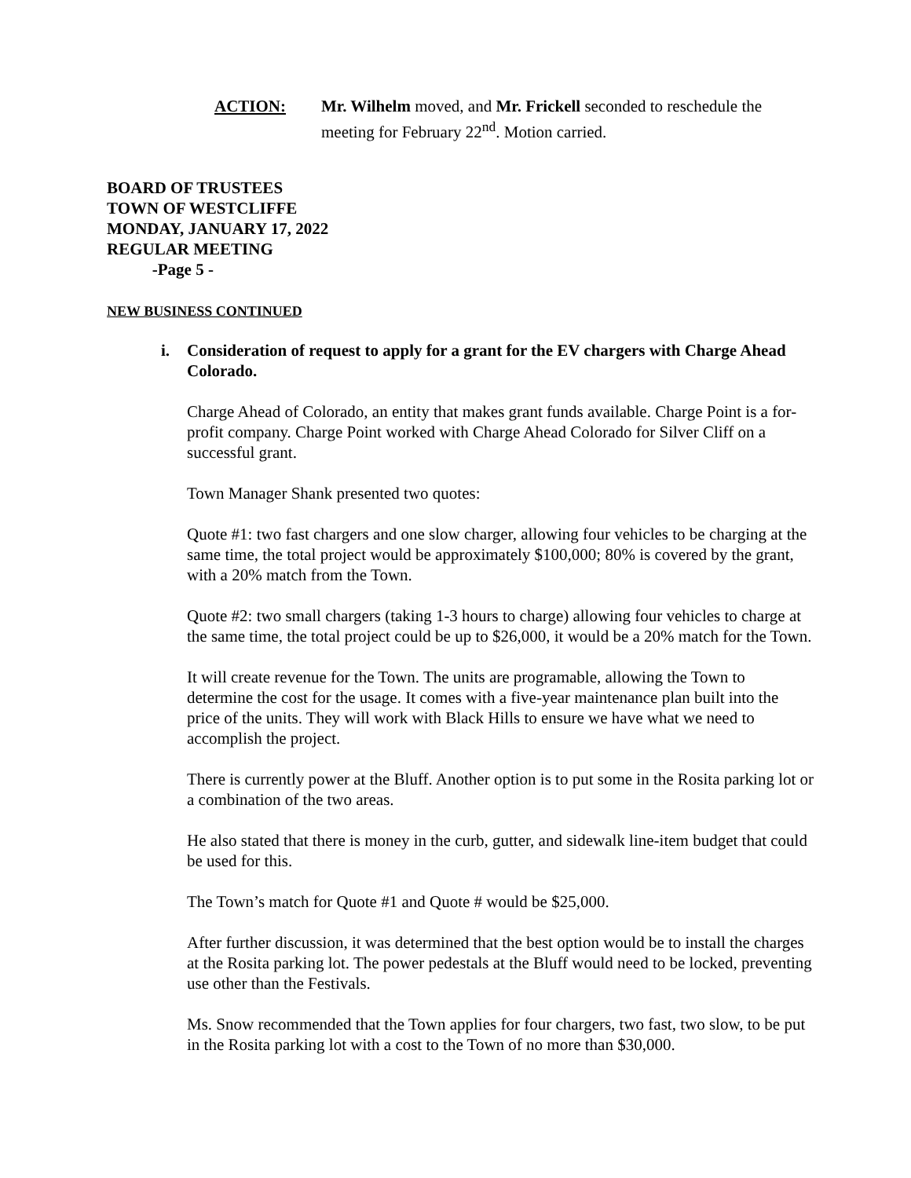ACTION: Mr. Wilhelm moved, and Mr. Frickell seconded to reschedule the meeting for February 22<sup>nd</sup>. Motion carried.
BOARD OF TRUSTEES
TOWN OF WESTCLIFFE
MONDAY, JANUARY 17, 2022
REGULAR MEETING
-Page 5 -
NEW BUSINESS CONTINUED
i. Consideration of request to apply for a grant for the EV chargers with Charge Ahead Colorado.
Charge Ahead of Colorado, an entity that makes grant funds available. Charge Point is a for-profit company. Charge Point worked with Charge Ahead Colorado for Silver Cliff on a successful grant.
Town Manager Shank presented two quotes:
Quote #1: two fast chargers and one slow charger, allowing four vehicles to be charging at the same time, the total project would be approximately $100,000; 80% is covered by the grant, with a 20% match from the Town.
Quote #2: two small chargers (taking 1-3 hours to charge) allowing four vehicles to charge at the same time, the total project could be up to $26,000, it would be a 20% match for the Town.
It will create revenue for the Town. The units are programable, allowing the Town to determine the cost for the usage. It comes with a five-year maintenance plan built into the price of the units. They will work with Black Hills to ensure we have what we need to accomplish the project.
There is currently power at the Bluff. Another option is to put some in the Rosita parking lot or a combination of the two areas.
He also stated that there is money in the curb, gutter, and sidewalk line-item budget that could be used for this.
The Town’s match for Quote #1 and Quote # would be $25,000.
After further discussion, it was determined that the best option would be to install the charges at the Rosita parking lot. The power pedestals at the Bluff would need to be locked, preventing use other than the Festivals.
Ms. Snow recommended that the Town applies for four chargers, two fast, two slow, to be put in the Rosita parking lot with a cost to the Town of no more than $30,000.